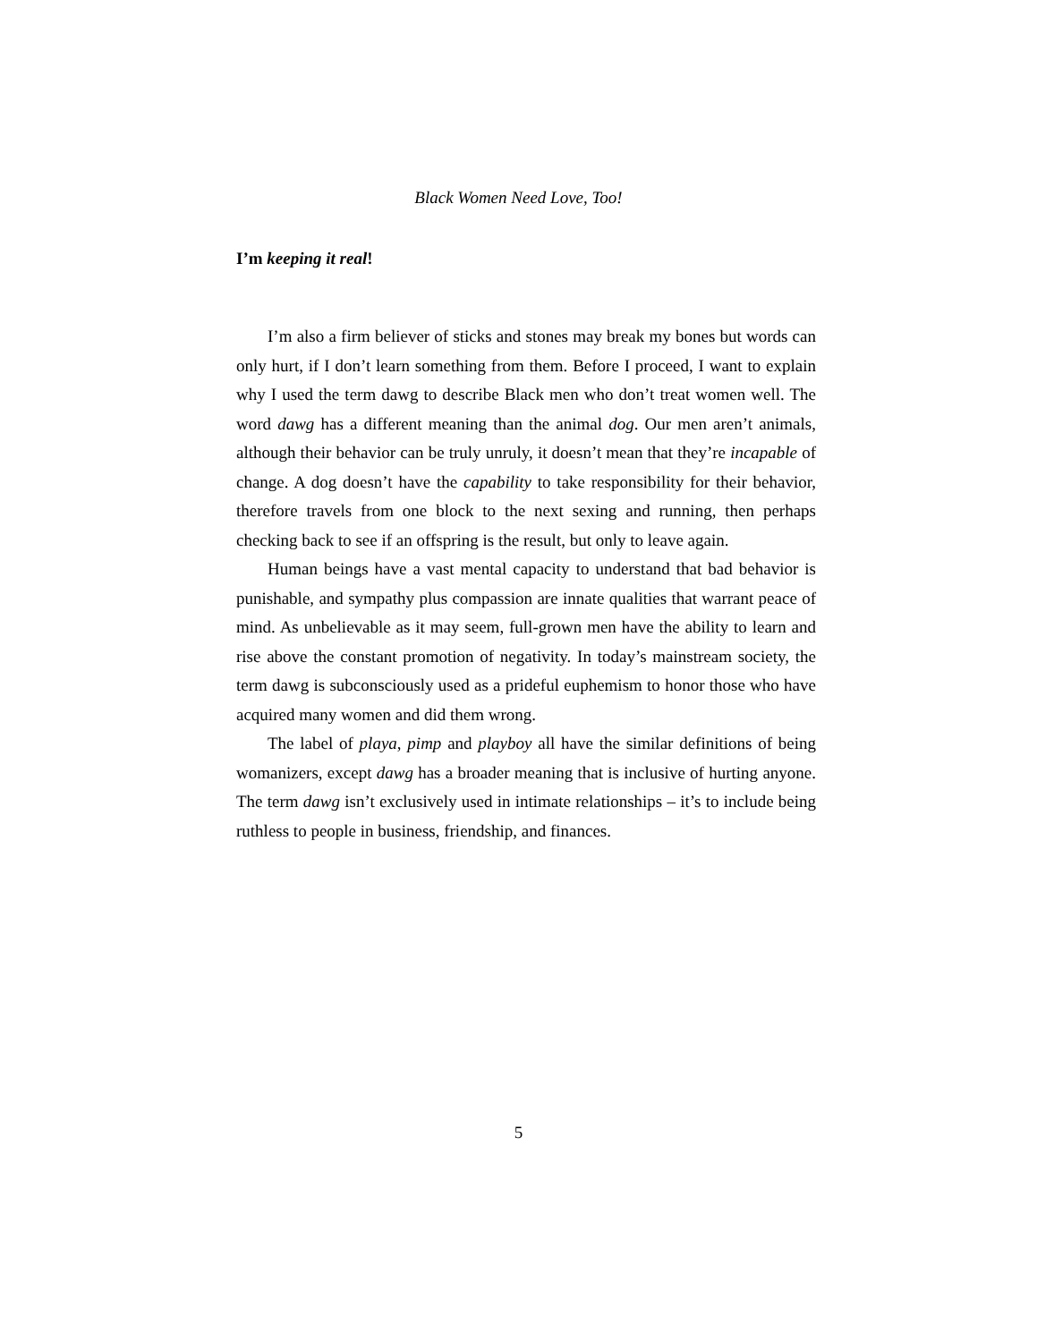Black Women Need Love, Too!
I’m keeping it real!
I’m also a firm believer of sticks and stones may break my bones but words can only hurt, if I don’t learn something from them. Before I proceed, I want to explain why I used the term dawg to describe Black men who don’t treat women well. The word dawg has a different meaning than the animal dog. Our men aren’t animals, although their behavior can be truly unruly, it doesn’t mean that they’re incapable of change. A dog doesn’t have the capability to take responsibility for their behavior, therefore travels from one block to the next sexing and running, then perhaps checking back to see if an offspring is the result, but only to leave again.
Human beings have a vast mental capacity to understand that bad behavior is punishable, and sympathy plus compassion are innate qualities that warrant peace of mind. As unbelievable as it may seem, full-grown men have the ability to learn and rise above the constant promotion of negativity. In today’s mainstream society, the term dawg is subconsciously used as a prideful euphemism to honor those who have acquired many women and did them wrong.
The label of playa, pimp and playboy all have the similar definitions of being womanizers, except dawg has a broader meaning that is inclusive of hurting anyone. The term dawg isn’t exclusively used in intimate relationships – it’s to include being ruthless to people in business, friendship, and finances.
5